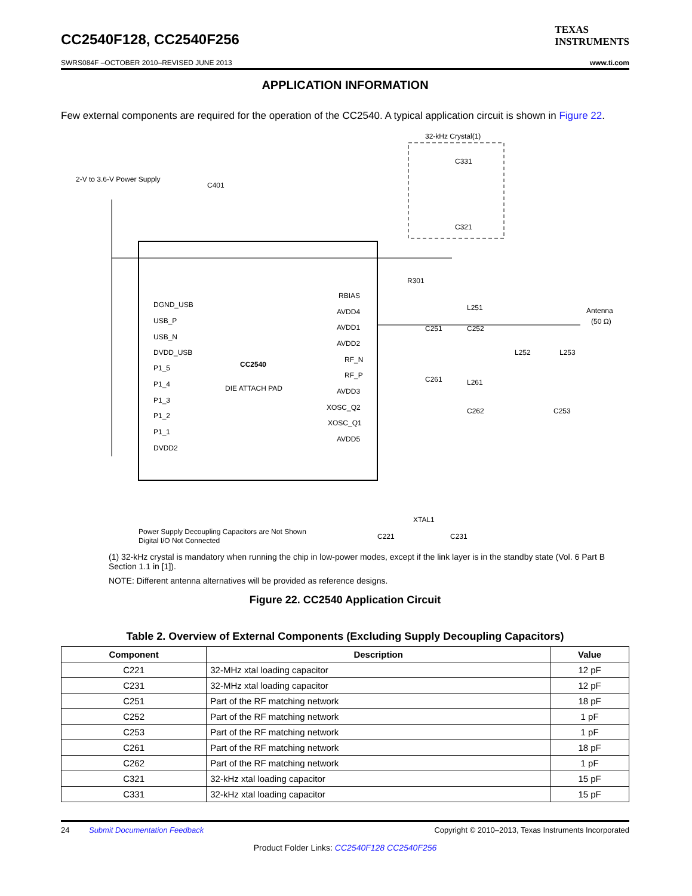CC2540F128, CC2540F256
TEXAS
INSTRUMENTS
SWRS084F –OCTOBER 2010–REVISED JUNE 2013 www.ti.com
APPLICATION INFORMATION
Few external components are required for the operation of the CC2540. A typical application circuit is shown in Figure 22.
32-kHz Crystal(1)
C331
C321
2-V to 3.6-V Power Supply
C401
CC2540
DIE ATTACH PAD
DGND_USB
USB_P
USB_N
DVDD_USB
P1_5
P1_4
P1_3
P1_2
P1_1
DVDD2
RBIAS
AVDD4
AVDD1
AVDD2
RF_N
RF_P
AVDD3
XOSC_Q2
XOSC_Q1
AVDD5
R301
L251
C251
C252
C261
L261
C262
L252
L253
C253
Antenna
(50 Ω)
XTAL1
C221
C231
Power Supply Decoupling Capacitors are Not Shown
Digital I/O Not Connected
(1) 32-kHz crystal is mandatory when running the chip in low-power modes, except if the link layer is in the standby state (Vol. 6 Part B Section 1.1 in [1]).
NOTE: Different antenna alternatives will be provided as reference designs.
Figure 22. CC2540 Application Circuit
Table 2. Overview of External Components (Excluding Supply Decoupling Capacitors)
| Component | Description | Value |
| --- | --- | --- |
| C221 | 32-MHz xtal loading capacitor | 12 pF |
| C231 | 32-MHz xtal loading capacitor | 12 pF |
| C251 | Part of the RF matching network | 18 pF |
| C252 | Part of the RF matching network | 1 pF |
| C253 | Part of the RF matching network | 1 pF |
| C261 | Part of the RF matching network | 18 pF |
| C262 | Part of the RF matching network | 1 pF |
| C321 | 32-kHz xtal loading capacitor | 15 pF |
| C331 | 32-kHz xtal loading capacitor | 15 pF |
24 Submit Documentation Feedback Copyright © 2010–2013, Texas Instruments Incorporated
Product Folder Links: CC2540F128 CC2540F256